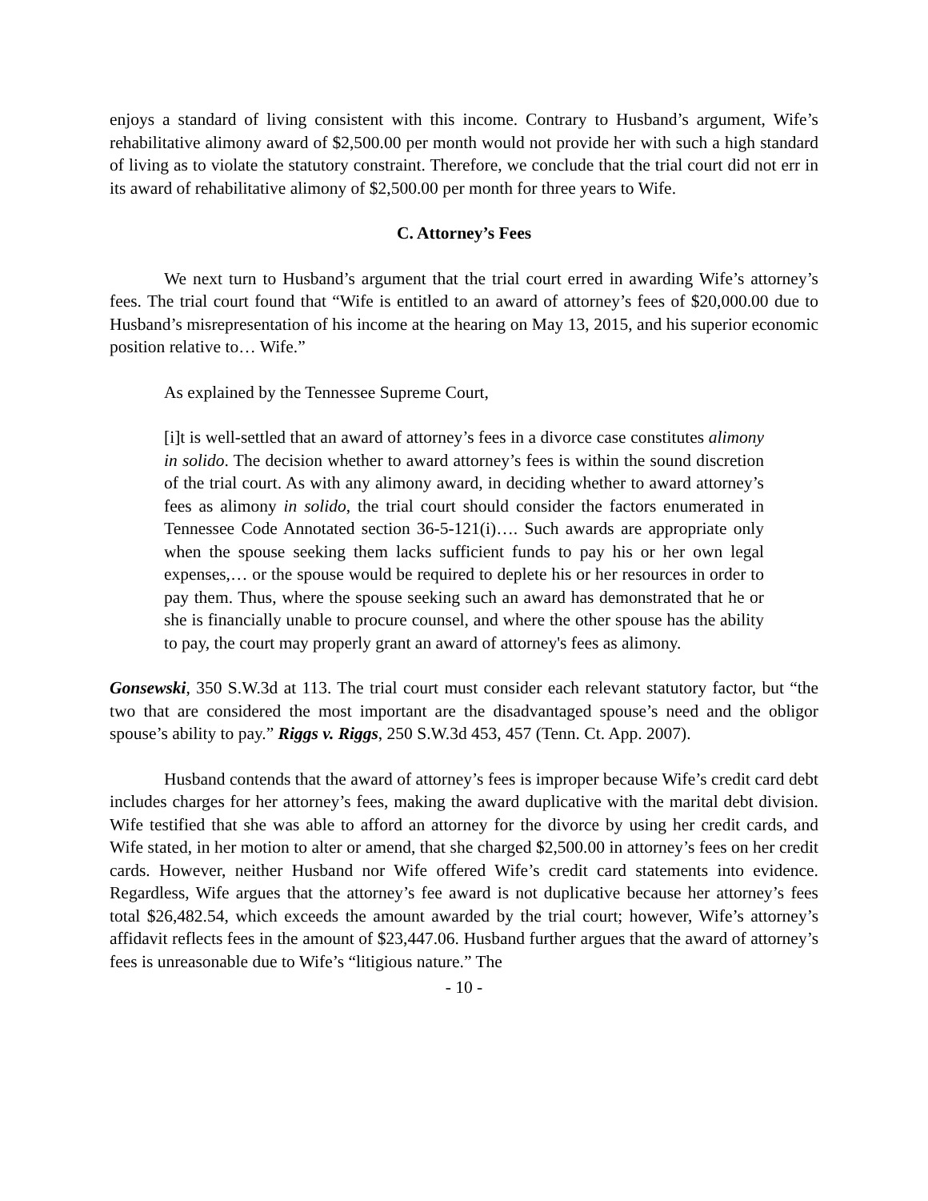enjoys a standard of living consistent with this income. Contrary to Husband’s argument, Wife’s rehabilitative alimony award of $2,500.00 per month would not provide her with such a high standard of living as to violate the statutory constraint. Therefore, we conclude that the trial court did not err in its award of rehabilitative alimony of $2,500.00 per month for three years to Wife.
C. Attorney’s Fees
We next turn to Husband’s argument that the trial court erred in awarding Wife’s attorney’s fees. The trial court found that “Wife is entitled to an award of attorney’s fees of $20,000.00 due to Husband’s misrepresentation of his income at the hearing on May 13, 2015, and his superior economic position relative to… Wife.”
As explained by the Tennessee Supreme Court,
[i]t is well-settled that an award of attorney’s fees in a divorce case constitutes alimony in solido. The decision whether to award attorney’s fees is within the sound discretion of the trial court. As with any alimony award, in deciding whether to award attorney’s fees as alimony in solido, the trial court should consider the factors enumerated in Tennessee Code Annotated section 36-5-121(i)…. Such awards are appropriate only when the spouse seeking them lacks sufficient funds to pay his or her own legal expenses,… or the spouse would be required to deplete his or her resources in order to pay them. Thus, where the spouse seeking such an award has demonstrated that he or she is financially unable to procure counsel, and where the other spouse has the ability to pay, the court may properly grant an award of attorney's fees as alimony.
Gonsewski, 350 S.W.3d at 113. The trial court must consider each relevant statutory factor, but “the two that are considered the most important are the disadvantaged spouse’s need and the obligor spouse’s ability to pay.” Riggs v. Riggs, 250 S.W.3d 453, 457 (Tenn. Ct. App. 2007).
Husband contends that the award of attorney’s fees is improper because Wife’s credit card debt includes charges for her attorney’s fees, making the award duplicative with the marital debt division. Wife testified that she was able to afford an attorney for the divorce by using her credit cards, and Wife stated, in her motion to alter or amend, that she charged $2,500.00 in attorney’s fees on her credit cards. However, neither Husband nor Wife offered Wife’s credit card statements into evidence. Regardless, Wife argues that the attorney’s fee award is not duplicative because her attorney’s fees total $26,482.54, which exceeds the amount awarded by the trial court; however, Wife’s attorney’s affidavit reflects fees in the amount of $23,447.06. Husband further argues that the award of attorney’s fees is unreasonable due to Wife’s “litigious nature.” The
- 10 -